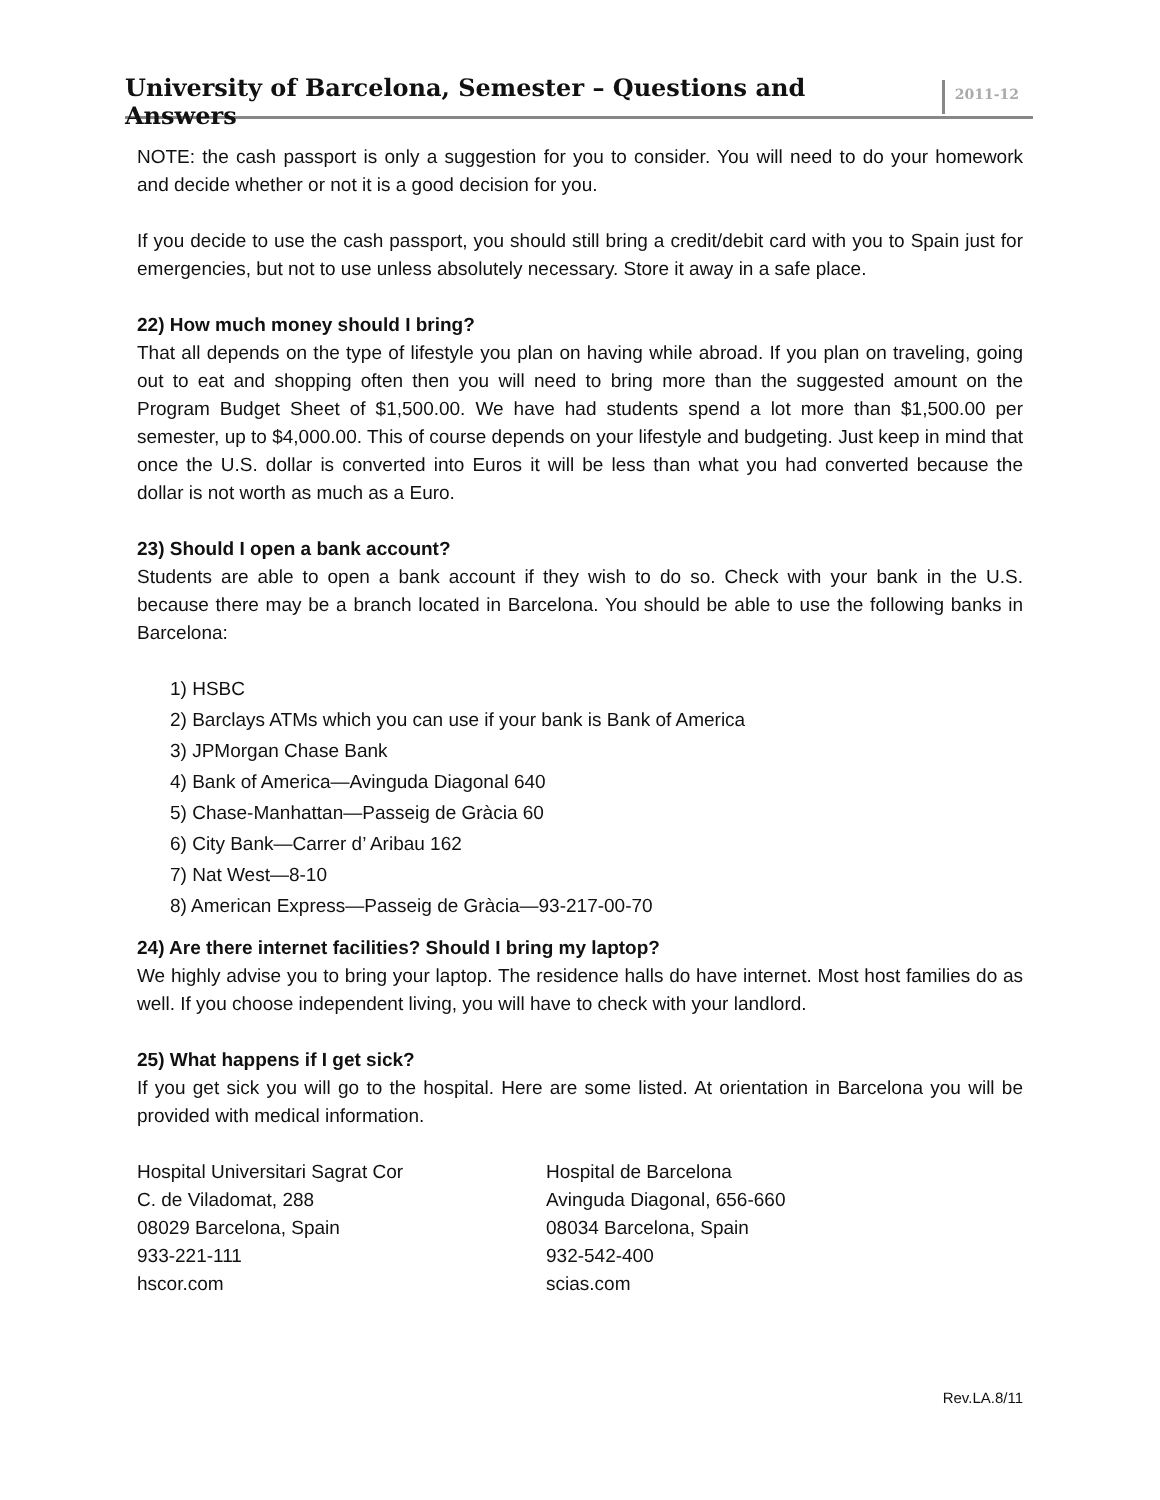University of Barcelona, Semester – Questions and Answers 2011-12
NOTE: the cash passport is only a suggestion for you to consider. You will need to do your homework and decide whether or not it is a good decision for you.
If you decide to use the cash passport, you should still bring a credit/debit card with you to Spain just for emergencies, but not to use unless absolutely necessary. Store it away in a safe place.
22) How much money should I bring?
That all depends on the type of lifestyle you plan on having while abroad. If you plan on traveling, going out to eat and shopping often then you will need to bring more than the suggested amount on the Program Budget Sheet of $1,500.00. We have had students spend a lot more than $1,500.00 per semester, up to $4,000.00. This of course depends on your lifestyle and budgeting. Just keep in mind that once the U.S. dollar is converted into Euros it will be less than what you had converted because the dollar is not worth as much as a Euro.
23) Should I open a bank account?
Students are able to open a bank account if they wish to do so. Check with your bank in the U.S. because there may be a branch located in Barcelona. You should be able to use the following banks in Barcelona:
1) HSBC
2) Barclays ATMs which you can use if your bank is Bank of America
3) JPMorgan Chase Bank
4) Bank of America—Avinguda Diagonal 640
5) Chase-Manhattan—Passeig de Gràcia 60
6) City Bank—Carrer d’ Aribau 162
7) Nat West—8-10
8) American Express—Passeig de Gràcia—93-217-00-70
24) Are there internet facilities? Should I bring my laptop?
We highly advise you to bring your laptop. The residence halls do have internet. Most host families do as well. If you choose independent living, you will have to check with your landlord.
25) What happens if I get sick?
If you get sick you will go to the hospital. Here are some listed. At orientation in Barcelona you will be provided with medical information.
Hospital Universitari Sagrat Cor
C. de Viladomat, 288
08029 Barcelona, Spain
933-221-111
hscor.com
Hospital de Barcelona
Avinguda Diagonal, 656-660
08034 Barcelona, Spain
932-542-400
scias.com
Rev.LA.8/11